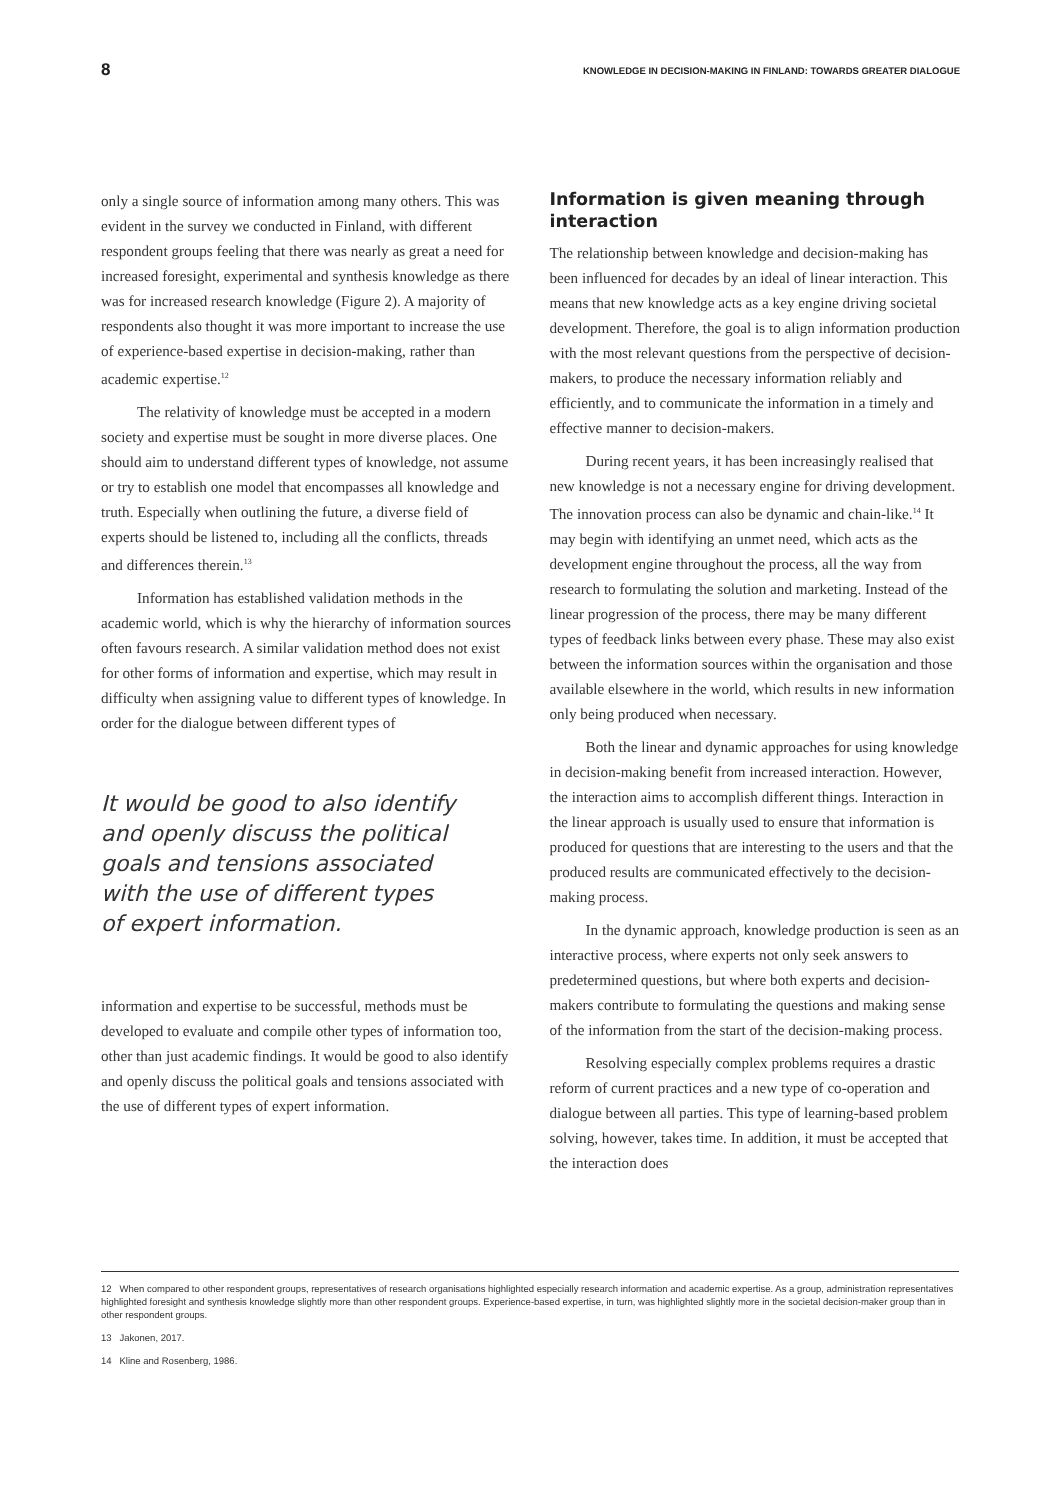8 KNOWLEDGE IN DECISION-MAKING IN FINLAND: TOWARDS GREATER DIALOGUE
only a single source of information among many others. This was evident in the survey we conducted in Finland, with different respondent groups feeling that there was nearly as great a need for increased foresight, experimental and synthesis knowledge as there was for increased research knowledge (Figure 2). A majority of respondents also thought it was more important to increase the use of experience-based expertise in decision-making, rather than academic expertise.<sup>12</sup>
The relativity of knowledge must be accepted in a modern society and expertise must be sought in more diverse places. One should aim to understand different types of knowledge, not assume or try to establish one model that encompasses all knowledge and truth. Especially when outlining the future, a diverse field of experts should be listened to, including all the conflicts, threads and differences therein.<sup>13</sup>
Information has established validation methods in the academic world, which is why the hierarchy of information sources often favours research. A similar validation method does not exist for other forms of information and expertise, which may result in difficulty when assigning value to different types of knowledge. In order for the dialogue between different types of
It would be good to also identify and openly discuss the political goals and tensions associated with the use of different types of expert information.
information and expertise to be successful, methods must be developed to evaluate and compile other types of information too, other than just academic findings. It would be good to also identify and openly discuss the political goals and tensions associated with the use of different types of expert information.
Information is given meaning through interaction
The relationship between knowledge and decision-making has been influenced for decades by an ideal of linear interaction. This means that new knowledge acts as a key engine driving societal development. Therefore, the goal is to align information production with the most relevant questions from the perspective of decision-makers, to produce the necessary information reliably and efficiently, and to communicate the information in a timely and effective manner to decision-makers.
During recent years, it has been increasingly realised that new knowledge is not a necessary engine for driving development. The innovation process can also be dynamic and chain-like.<sup>14</sup> It may begin with identifying an unmet need, which acts as the development engine throughout the process, all the way from research to formulating the solution and marketing. Instead of the linear progression of the process, there may be many different types of feedback links between every phase. These may also exist between the information sources within the organisation and those available elsewhere in the world, which results in new information only being produced when necessary.
Both the linear and dynamic approaches for using knowledge in decision-making benefit from increased interaction. However, the interaction aims to accomplish different things. Interaction in the linear approach is usually used to ensure that information is produced for questions that are interesting to the users and that the produced results are communicated effectively to the decision-making process.
In the dynamic approach, knowledge production is seen as an interactive process, where experts not only seek answers to predetermined questions, but where both experts and decision-makers contribute to formulating the questions and making sense of the information from the start of the decision-making process.
Resolving especially complex problems requires a drastic reform of current practices and a new type of co-operation and dialogue between all parties. This type of learning-based problem solving, however, takes time. In addition, it must be accepted that the interaction does
12 When compared to other respondent groups, representatives of research organisations highlighted especially research information and academic expertise. As a group, administration representatives highlighted foresight and synthesis knowledge slightly more than other respondent groups. Experience-based expertise, in turn, was highlighted slightly more in the societal decision-maker group than in other respondent groups.
13 Jakonen, 2017.
14 Kline and Rosenberg, 1986.